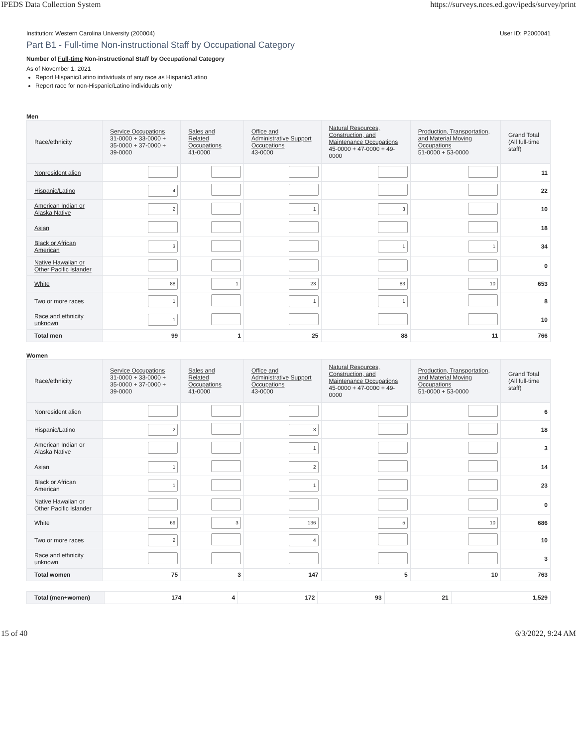IPEDS Data Collection System https://surveys.nces.ed.gov/ipeds/survey/print
Institution: Western Carolina University (200004) User ID: P2000041
Part B1 - Full-time Non-instructional Staff by Occupational Category
Number of Full-time Non-instructional Staff by Occupational Category
As of November 1, 2021
Report Hispanic/Latino individuals of any race as Hispanic/Latino
Report race for non-Hispanic/Latino individuals only
Men
| Race/ethnicity | Service Occupations 31-0000 + 33-0000 + 35-0000 + 37-0000 + 39-0000 | Sales and Related Occupations 41-0000 | Office and Administrative Support Occupations 43-0000 | Natural Resources, Construction, and Maintenance Occupations 45-0000 + 47-0000 + 49-0000 | Production, Transportation, and Material Moving Occupations 51-0000 + 53-0000 | Grand Total (All full-time staff) |
| --- | --- | --- | --- | --- | --- | --- |
| Nonresident alien | | | | | | 11 |
| Hispanic/Latino | 4 | | | | | 22 |
| American Indian or Alaska Native | 2 | | 1 | 3 | | 10 |
| Asian | | | | | | 18 |
| Black or African American | 3 | | | 1 | 1 | 34 |
| Native Hawaiian or Other Pacific Islander | | | | | | 0 |
| White | 88 | 1 | 23 | 83 | 10 | 653 |
| Two or more races | 1 | | 1 | 1 | | 8 |
| Race and ethnicity unknown | 1 | | | | | 10 |
| Total men | 99 | 1 | 25 | 88 | 11 | 766 |
Women
| Race/ethnicity | Service Occupations 31-0000 + 33-0000 + 35-0000 + 37-0000 + 39-0000 | Sales and Related Occupations 41-0000 | Office and Administrative Support Occupations 43-0000 | Natural Resources, Construction, and Maintenance Occupations 45-0000 + 47-0000 + 49-0000 | Production, Transportation, and Material Moving Occupations 51-0000 + 53-0000 | Grand Total (All full-time staff) |
| --- | --- | --- | --- | --- | --- | --- |
| Nonresident alien | | | | | | 6 |
| Hispanic/Latino | 2 | | 3 | | | 18 |
| American Indian or Alaska Native | | | 1 | | | 3 |
| Asian | 1 | | 2 | | | 14 |
| Black or African American | 1 | | 1 | | | 23 |
| Native Hawaiian or Other Pacific Islander | | | | | | 0 |
| White | 69 | 3 | 136 | 5 | 10 | 686 |
| Two or more races | 2 | | 4 | | | 10 |
| Race and ethnicity unknown | | | | | | 3 |
| Total women | 75 | 3 | 147 | 5 | 10 | 763 |
| Total (men+women) | 174 | 4 | 172 | 93 | 21 | 1,529 |
15 of 40 6/3/2022, 9:24 AM